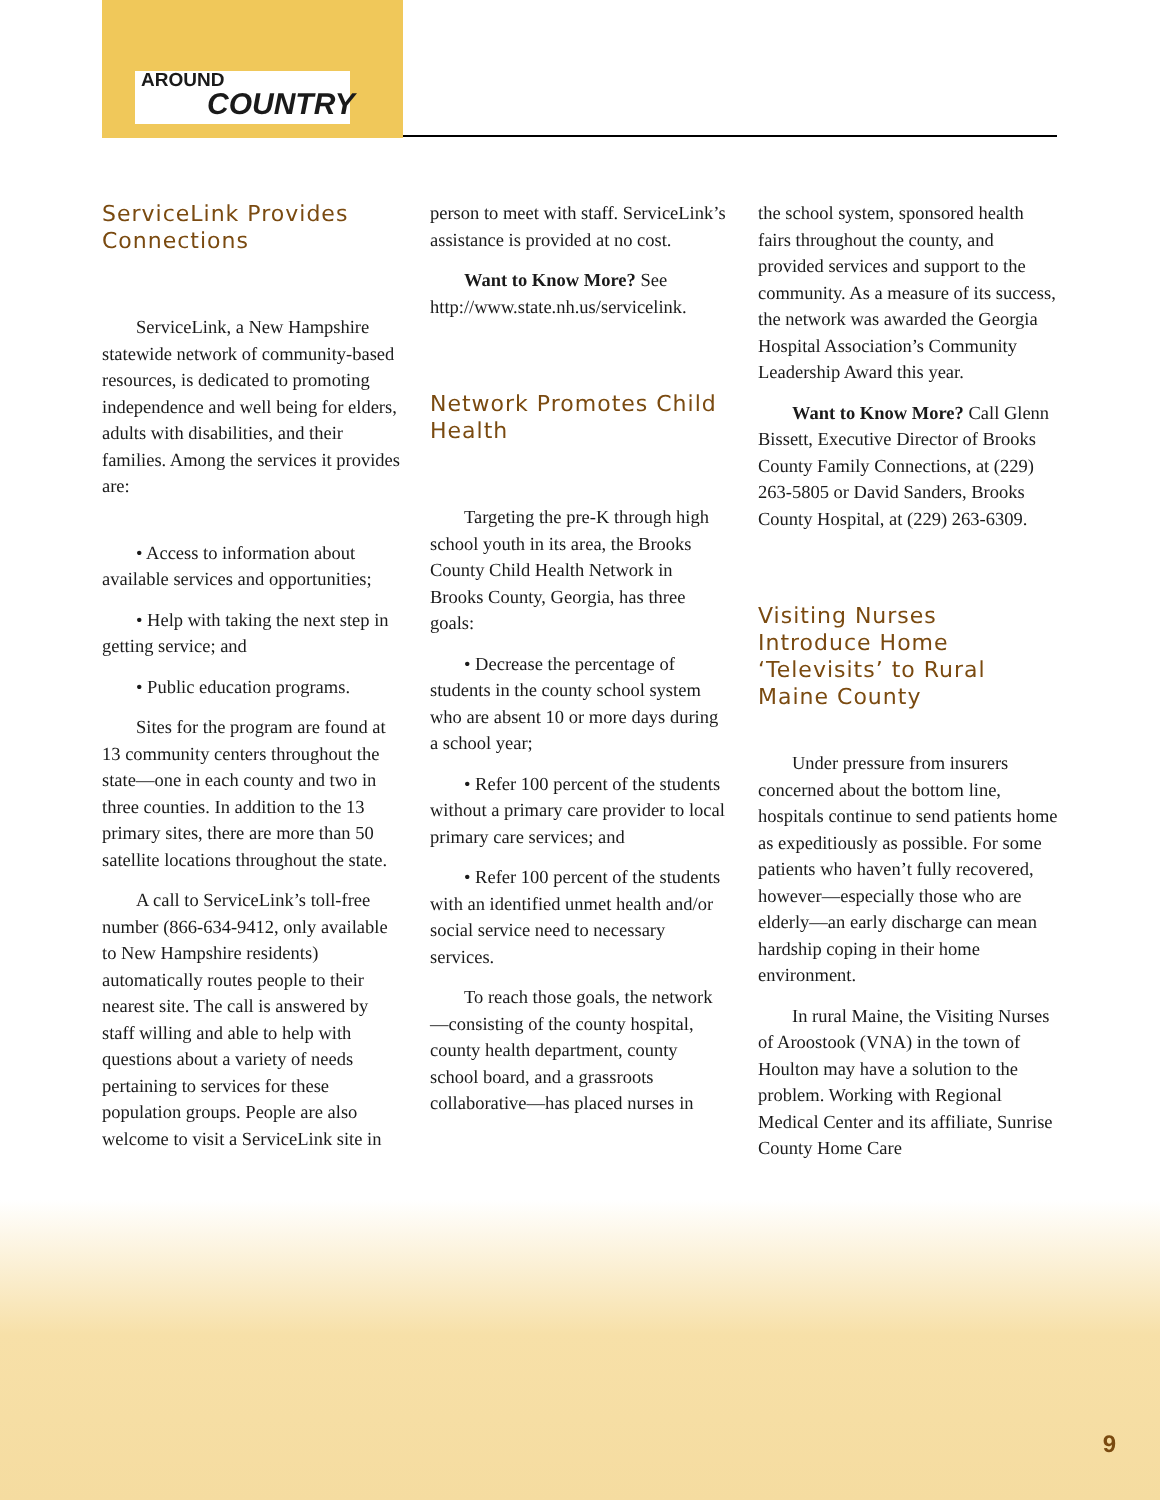AROUND
COUNTRY
ServiceLink Provides Connections
ServiceLink, a New Hampshire statewide network of community-based resources, is dedicated to promoting independence and well being for elders, adults with disabilities, and their families. Among the services it provides are:
• Access to information about available services and opportunities;
• Help with taking the next step in getting service; and
• Public education programs.
Sites for the program are found at 13 community centers throughout the state—one in each county and two in three counties. In addition to the 13 primary sites, there are more than 50 satellite locations throughout the state.
A call to ServiceLink’s toll-free number (866-634-9412, only available to New Hampshire residents) automatically routes people to their nearest site. The call is answered by staff willing and able to help with questions about a variety of needs pertaining to services for these population groups. People are also welcome to visit a ServiceLink site in
person to meet with staff. ServiceLink’s assistance is provided at no cost.
Want to Know More? See http://www.state.nh.us/servicelink.
Network Promotes Child Health
Targeting the pre-K through high school youth in its area, the Brooks County Child Health Network in Brooks County, Georgia, has three goals:
• Decrease the percentage of students in the county school system who are absent 10 or more days during a school year;
• Refer 100 percent of the students without a primary care provider to local primary care services; and
• Refer 100 percent of the students with an identified unmet health and/or social service need to necessary services.
To reach those goals, the network—consisting of the county hospital, county health department, county school board, and a grassroots collaborative—has placed nurses in
the school system, sponsored health fairs throughout the county, and provided services and support to the community. As a measure of its success, the network was awarded the Georgia Hospital Association’s Community Leadership Award this year.
Want to Know More? Call Glenn Bissett, Executive Director of Brooks County Family Connections, at (229) 263-5805 or David Sanders, Brooks County Hospital, at (229) 263-6309.
Visiting Nurses Introduce Home ‘Televisits’ to Rural Maine County
Under pressure from insurers concerned about the bottom line, hospitals continue to send patients home as expeditiously as possible. For some patients who haven’t fully recovered, however—especially those who are elderly—an early discharge can mean hardship coping in their home environment.
In rural Maine, the Visiting Nurses of Aroostook (VNA) in the town of Houlton may have a solution to the problem. Working with Regional Medical Center and its affiliate, Sunrise County Home Care
9